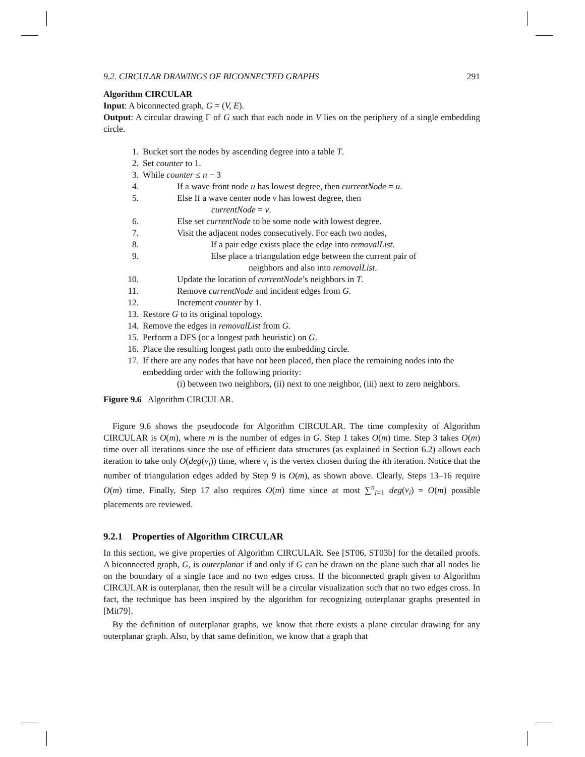9.2. CIRCULAR DRAWINGS OF BICONNECTED GRAPHS 291
Algorithm CIRCULAR
Input: A biconnected graph, G = (V, E).
Output: A circular drawing Γ of G such that each node in V lies on the periphery of a single embedding circle.
1. Bucket sort the nodes by ascending degree into a table T.
2. Set counter to 1.
3. While counter ≤ n − 3
4. If a wave front node u has lowest degree, then currentNode = u.
5. Else If a wave center node v has lowest degree, then
currentNode = v.
6. Else set currentNode to be some node with lowest degree.
7. Visit the adjacent nodes consecutively. For each two nodes,
8. If a pair edge exists place the edge into removalList.
9. Else place a triangulation edge between the current pair of
neighbors and also into removalList.
10. Update the location of currentNode’s neighbors in T.
11. Remove currentNode and incident edges from G.
12. Increment counter by 1.
13. Restore G to its original topology.
14. Remove the edges in removalList from G.
15. Perform a DFS (or a longest path heuristic) on G.
16. Place the resulting longest path onto the embedding circle.
17. If there are any nodes that have not been placed, then place the remaining nodes into the embedding order with the following priority:
(i) between two neighbors, (ii) next to one neighbor, (iii) next to zero neighbors.
Figure 9.6 Algorithm CIRCULAR.
Figure 9.6 shows the pseudocode for Algorithm CIRCULAR. The time complexity of Algorithm CIRCULAR is O(m), where m is the number of edges in G. Step 1 takes O(m) time. Step 3 takes O(m) time over all iterations since the use of efficient data structures (as explained in Section 6.2) allows each iteration to take only O(deg(v<sub>i</sub>)) time, where v<sub>i</sub> is the vertex chosen during the ith iteration. Notice that the number of triangulation edges added by Step 9 is O(m), as shown above. Clearly, Steps 13–16 require O(m) time. Finally, Step 17 also requires O(m) time since at most ∑<sup>n</sup><sub>i=1</sub> deg(v<sub>i</sub>) = O(m) possible placements are reviewed.
9.2.1 Properties of Algorithm CIRCULAR
In this section, we give properties of Algorithm CIRCULAR. See [ST06, ST03b] for the detailed proofs. A biconnected graph, G, is outerplanar if and only if G can be drawn on the plane such that all nodes lie on the boundary of a single face and no two edges cross. If the biconnected graph given to Algorithm CIRCULAR is outerplanar, then the result will be a circular visualization such that no two edges cross. In fact, the technique has been inspired by the algorithm for recognizing outerplanar graphs presented in [Mit79].
By the definition of outerplanar graphs, we know that there exists a plane circular drawing for any outerplanar graph. Also, by that same definition, we know that a graph that